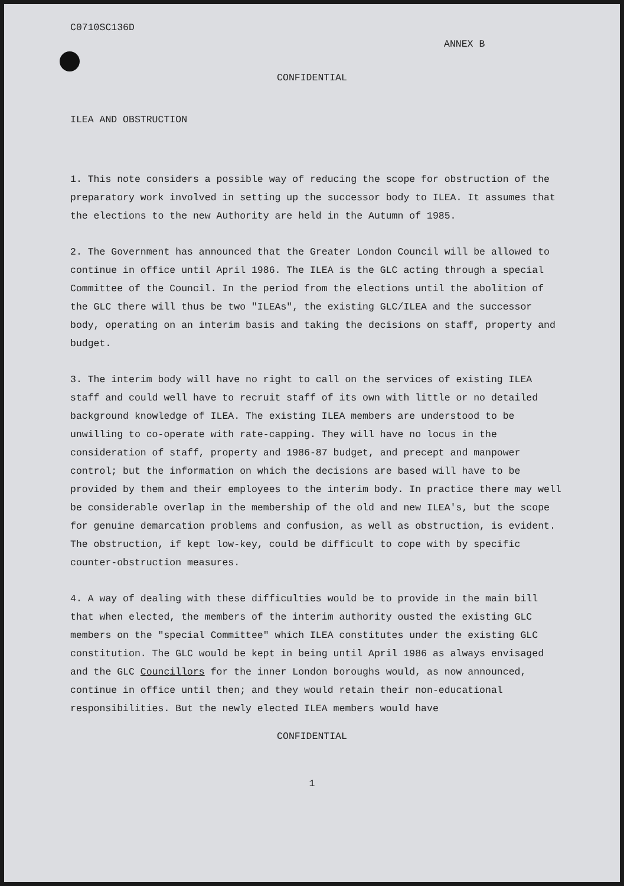C0710SC136D
ANNEX B
CONFIDENTIAL
ILEA AND OBSTRUCTION
1. This note considers a possible way of reducing the scope for obstruction of the preparatory work involved in setting up the successor body to ILEA. It assumes that the elections to the new Authority are held in the Autumn of 1985.
2. The Government has announced that the Greater London Council will be allowed to continue in office until April 1986. The ILEA is the GLC acting through a special Committee of the Council. In the period from the elections until the abolition of the GLC there will thus be two "ILEAs", the existing GLC/ILEA and the successor body, operating on an interim basis and taking the decisions on staff, property and budget.
3. The interim body will have no right to call on the services of existing ILEA staff and could well have to recruit staff of its own with little or no detailed background knowledge of ILEA. The existing ILEA members are understood to be unwilling to co-operate with rate-capping. They will have no locus in the consideration of staff, property and 1986-87 budget, and precept and manpower control; but the information on which the decisions are based will have to be provided by them and their employees to the interim body. In practice there may well be considerable overlap in the membership of the old and new ILEA's, but the scope for genuine demarcation problems and confusion, as well as obstruction, is evident. The obstruction, if kept low-key, could be difficult to cope with by specific counter-obstruction measures.
4. A way of dealing with these difficulties would be to provide in the main bill that when elected, the members of the interim authority ousted the existing GLC members on the "special Committee" which ILEA constitutes under the existing GLC constitution. The GLC would be kept in being until April 1986 as always envisaged and the GLC Councillors for the inner London boroughs would, as now announced, continue in office until then; and they would retain their non-educational responsibilities. But the newly elected ILEA members would have
CONFIDENTIAL
1